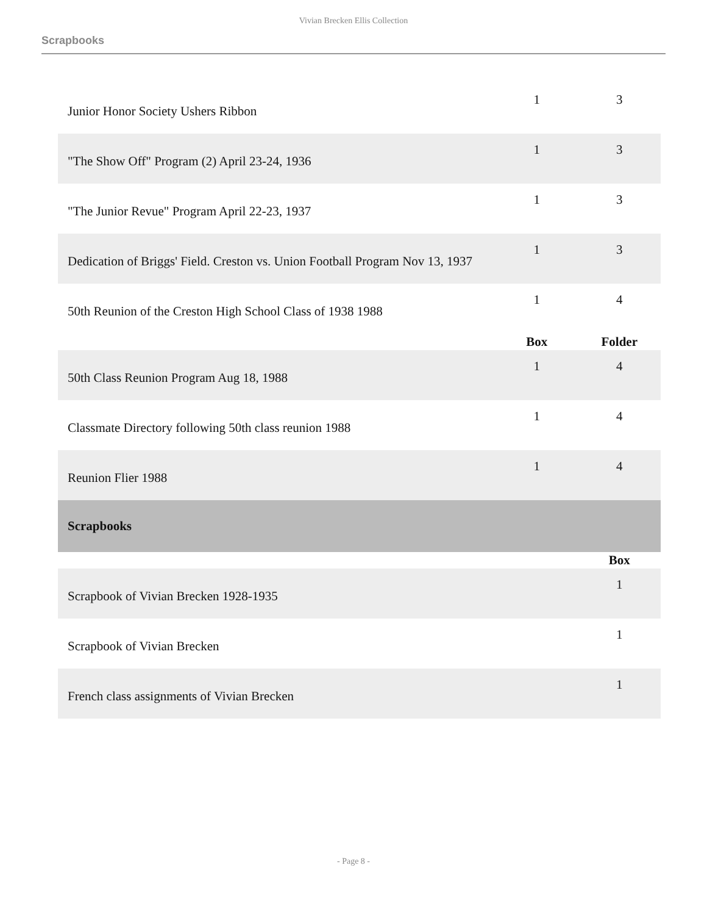Vivian Brecken Ellis Collection
Scrapbooks
| Junior Honor Society Ushers Ribbon | 1 | 3 |
| "The Show Off" Program (2) April 23-24, 1936 | 1 | 3 |
| "The Junior Revue" Program April 22-23, 1937 | 1 | 3 |
| Dedication of Briggs' Field. Creston vs. Union Football Program Nov 13, 1937 | 1 | 3 |
| 50th Reunion of the Creston High School Class of 1938 1988 | 1 | 4 |
| | Box | Folder |
| 50th Class Reunion Program Aug 18, 1988 | 1 | 4 |
| Classmate Directory following 50th class reunion 1988 | 1 | 4 |
| Reunion Flier 1988 | 1 | 4 |
| Scrapbooks | | |
| | | Box |
| Scrapbook of Vivian Brecken 1928-1935 | | 1 |
| Scrapbook of Vivian Brecken | | 1 |
| French class assignments of Vivian Brecken | | 1 |
- Page 8 -